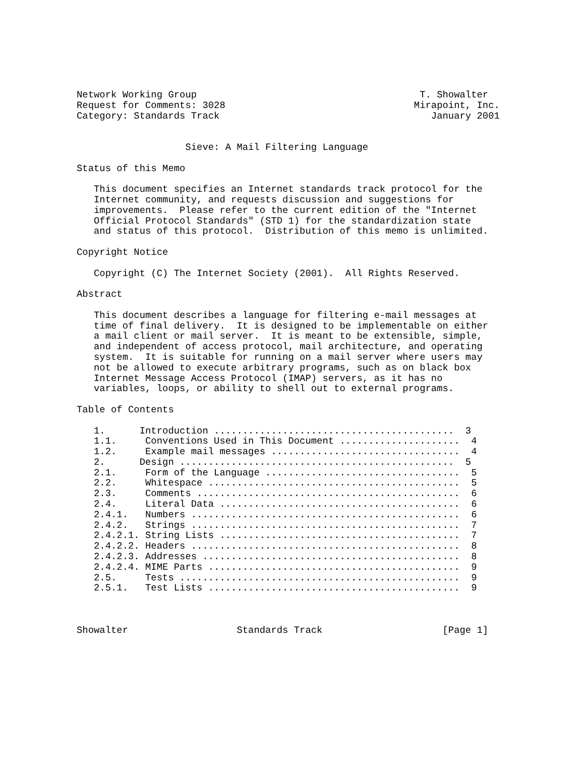Network Working Group                                       T. Showalter
Request for Comments: 3028                                 Mirapoint, Inc.
Category: Standards Track                                     January 2001


                   Sieve: A Mail Filtering Language

Status of this Memo

   This document specifies an Internet standards track protocol for the
   Internet community, and requests discussion and suggestions for
   improvements.  Please refer to the current edition of the "Internet
   Official Protocol Standards" (STD 1) for the standardization state
   and status of this protocol.  Distribution of this memo is unlimited.

Copyright Notice

   Copyright (C) The Internet Society (2001).  All Rights Reserved.

Abstract

   This document describes a language for filtering e-mail messages at
   time of final delivery.  It is designed to be implementable on either
   a mail client or mail server.  It is meant to be extensible, simple,
   and independent of access protocol, mail architecture, and operating
   system.  It is suitable for running on a mail server where users may
   not be allowed to execute arbitrary programs, such as on black box
   Internet Message Access Protocol (IMAP) servers, as it has no
   variables, loops, or ability to shell out to external programs.

Table of Contents

   1.      Introduction ..........................................  3
   1.1.     Conventions Used in This Document .....................  4
   1.2.     Example mail messages .................................  4
   2.      Design ................................................  5
   2.1.     Form of the Language ..................................  5
   2.2.     Whitespace ............................................  5
   2.3.     Comments ..............................................  6
   2.4.     Literal Data ..........................................  6
   2.4.1.   Numbers ...............................................  6
   2.4.2.   Strings ...............................................  7
   2.4.2.1. String Lists ..........................................  7
   2.4.2.2. Headers ...............................................  8
   2.4.2.3. Addresses .............................................  8
   2.4.2.4. MIME Parts ............................................  9
   2.5.     Tests .................................................  9
   2.5.1.   Test Lists ............................................  9



Showalter                   Standards Track                     [Page 1]